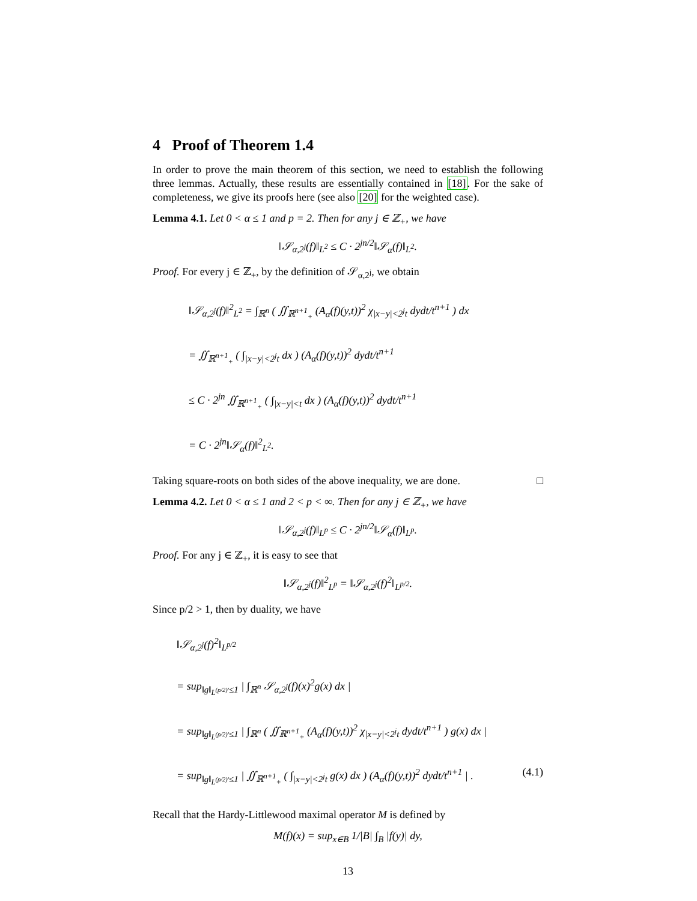4 Proof of Theorem 1.4
In order to prove the main theorem of this section, we need to establish the following three lemmas. Actually, these results are essentially contained in [18]. For the sake of completeness, we give its proofs here (see also [20] for the weighted case).
Lemma 4.1. Let 0 < α ≤ 1 and p = 2. Then for any j ∈ ℤ<sub>+</sub>, we have
‖𝒮<sub>α,2<sup>j</sup></sub>(f)‖<sub>L<sup>2</sup></sub> ≤ C · 2<sup>jn/2</sup>‖𝒮<sub>α</sub>(f)‖<sub>L<sup>2</sup></sub>.
Proof. For every j ∈ ℤ<sub>+</sub>, by the definition of 𝒮<sub>α,2<sup>j</sup></sub>, we obtain
‖𝒮<sub>α,2<sup>j</sup></sub>(f)‖<sup>2</sup><sub>L<sup>2</sup></sub> = ∫<sub>ℝ<sup>n</sup></sub> ( ∬<sub>ℝ<sup>n+1</sup><sub>+</sub></sub> (A<sub>α</sub>(f)(y,t))<sup>2</sup> χ<sub>|x−y|<2<sup>j</sup>t</sub> dydt/t<sup>n+1</sup> ) dx
= ∬<sub>ℝ<sup>n+1</sup><sub>+</sub></sub> ( ∫<sub>|x−y|<2<sup>j</sup>t</sub> dx ) (A<sub>α</sub>(f)(y,t))<sup>2</sup> dydt/t<sup>n+1</sup>
≤ C · 2<sup>jn</sup> ∬<sub>ℝ<sup>n+1</sup><sub>+</sub></sub> ( ∫<sub>|x−y|<t</sub> dx ) (A<sub>α</sub>(f)(y,t))<sup>2</sup> dydt/t<sup>n+1</sup>
= C · 2<sup>jn</sup>‖𝒮<sub>α</sub>(f)‖<sup>2</sup><sub>L<sup>2</sup></sub>.
Taking square-roots on both sides of the above inequality, we are done. □
Lemma 4.2. Let 0 < α ≤ 1 and 2 < p < ∞. Then for any j ∈ ℤ<sub>+</sub>, we have
‖𝒮<sub>α,2<sup>j</sup></sub>(f)‖<sub>L<sup>p</sup></sub> ≤ C · 2<sup>jn/2</sup>‖𝒮<sub>α</sub>(f)‖<sub>L<sup>p</sup></sub>.
Proof. For any j ∈ ℤ<sub>+</sub>, it is easy to see that
‖𝒮<sub>α,2<sup>j</sup></sub>(f)‖<sup>2</sup><sub>L<sup>p</sup></sub> = ‖𝒮<sub>α,2<sup>j</sup></sub>(f)<sup>2</sup>‖<sub>L<sup>p/2</sup></sub>.
Since p/2 > 1, then by duality, we have
‖𝒮<sub>α,2<sup>j</sup></sub>(f)<sup>2</sup>‖<sub>L<sup>p/2</sup></sub>
= sup<sub>‖g‖<sub>L<sup>(p/2)′</sup></sub>≤1</sub> | ∫<sub>ℝ<sup>n</sup></sub> 𝒮<sub>α,2<sup>j</sup></sub>(f)(x)<sup>2</sup>g(x) dx |
= sup<sub>‖g‖<sub>L<sup>(p/2)′</sup></sub>≤1</sub> | ∫<sub>ℝ<sup>n</sup></sub> ( ∬<sub>ℝ<sup>n+1</sup><sub>+</sub></sub> (A<sub>α</sub>(f)(y,t))<sup>2</sup> χ<sub>|x−y|<2<sup>j</sup>t</sub> dydt/t<sup>n+1</sup> ) g(x) dx |
= sup<sub>‖g‖<sub>L<sup>(p/2)′</sup></sub>≤1</sub> | ∬<sub>ℝ<sup>n+1</sup><sub>+</sub></sub> ( ∫<sub>|x−y|<2<sup>j</sup>t</sub> g(x) dx ) (A<sub>α</sub>(f)(y,t))<sup>2</sup> dydt/t<sup>n+1</sup> | . (4.1)
Recall that the Hardy-Littlewood maximal operator M is defined by
M(f)(x) = sup<sub>x∈B</sub> 1/|B| ∫<sub>B</sub> |f(y)| dy,
13